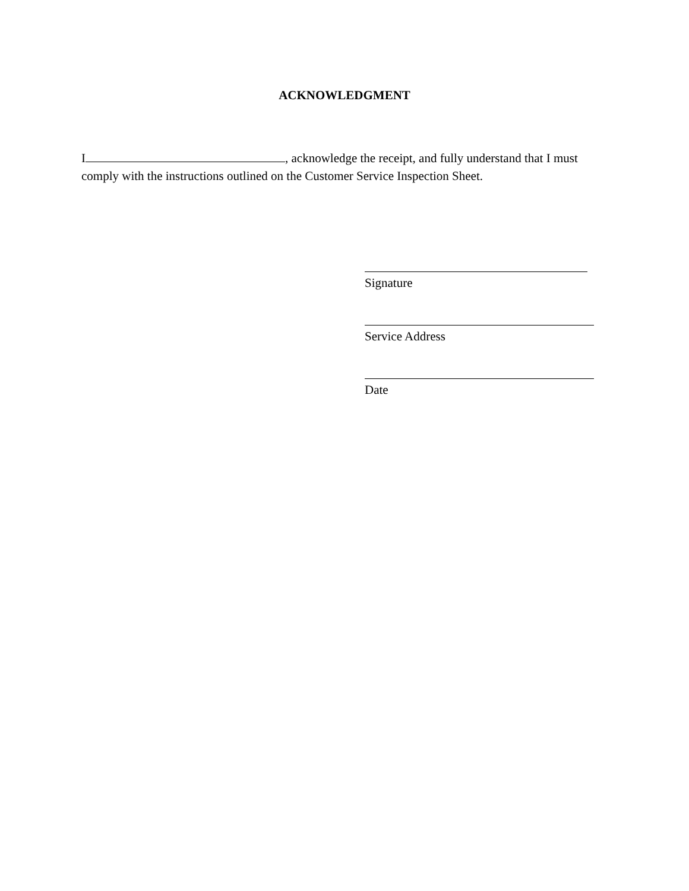ACKNOWLEDGMENT
I , acknowledge the receipt, and fully understand that I must comply with the instructions outlined on the Customer Service Inspection Sheet.
Signature
Service Address
Date